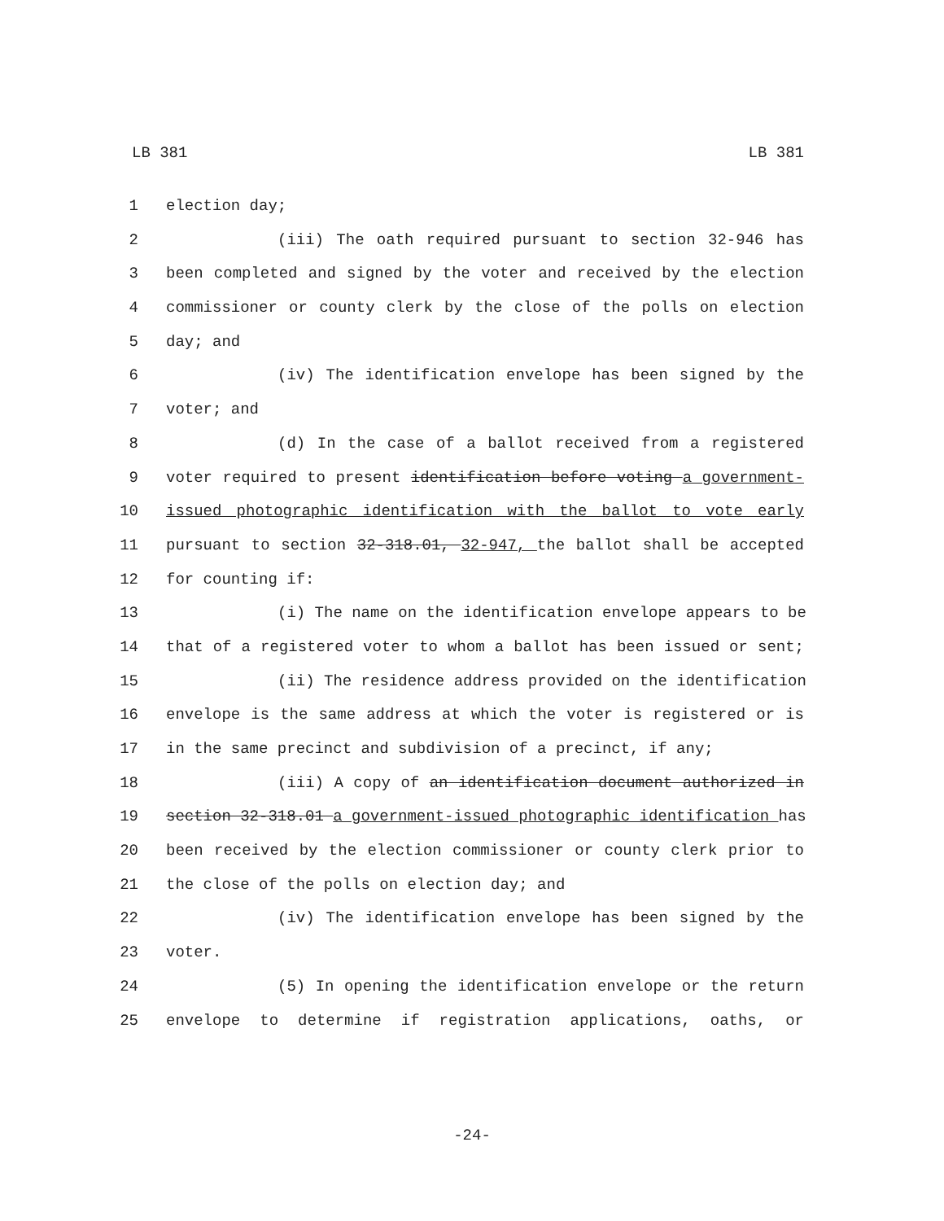LB 381 LB 381
1 election day;
2 (iii) The oath required pursuant to section 32-946 has
3 been completed and signed by the voter and received by the election
4 commissioner or county clerk by the close of the polls on election
5 day; and
6 (iv) The identification envelope has been signed by the
7 voter; and
8 (d) In the case of a ballot received from a registered
9 voter required to present identification before voting a government-
10 issued photographic identification with the ballot to vote early
11 pursuant to section 32-318.01, 32-947, the ballot shall be accepted
12 for counting if:
13 (i) The name on the identification envelope appears to be
14 that of a registered voter to whom a ballot has been issued or sent;
15 (ii) The residence address provided on the identification
16 envelope is the same address at which the voter is registered or is
17 in the same precinct and subdivision of a precinct, if any;
18 (iii) A copy of an identification document authorized in
19 section 32-318.01 a government-issued photographic identification has
20 been received by the election commissioner or county clerk prior to
21 the close of the polls on election day; and
22 (iv) The identification envelope has been signed by the
23 voter.
24 (5) In opening the identification envelope or the return
25 envelope to determine if registration applications, oaths, or
-24-